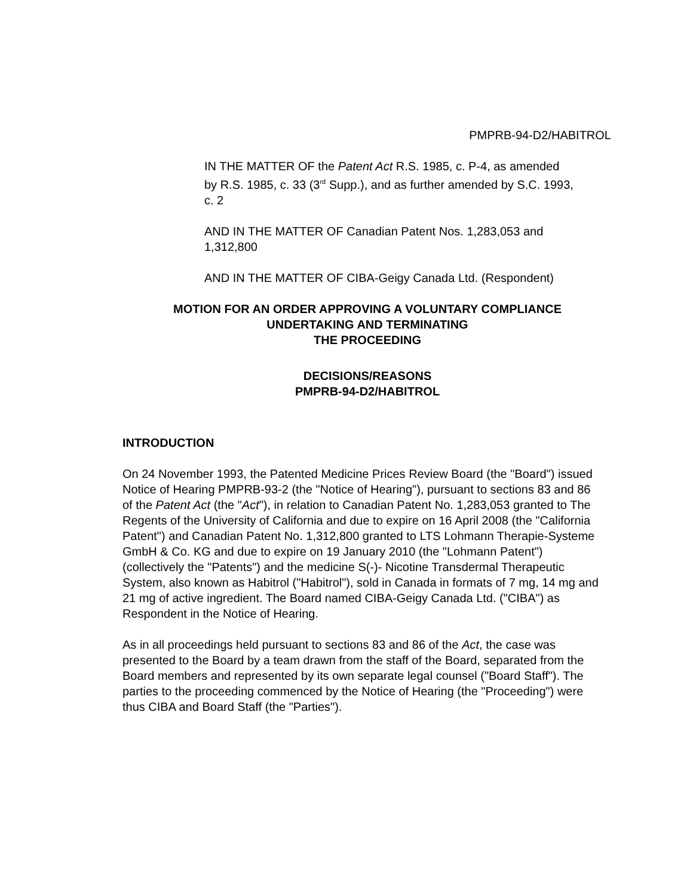PMPRB-94-D2/HABITROL
IN THE MATTER OF the Patent Act R.S. 1985, c. P-4, as amended by R.S. 1985, c. 33 (3<sup>rd</sup> Supp.), and as further amended by S.C. 1993, c. 2
AND IN THE MATTER OF Canadian Patent Nos. 1,283,053 and 1,312,800
AND IN THE MATTER OF CIBA-Geigy Canada Ltd. (Respondent)
MOTION FOR AN ORDER APPROVING A VOLUNTARY COMPLIANCE
UNDERTAKING AND TERMINATING
THE PROCEEDING
DECISIONS/REASONS
PMPRB-94-D2/HABITROL
INTRODUCTION
On 24 November 1993, the Patented Medicine Prices Review Board (the "Board") issued Notice of Hearing PMPRB-93-2 (the "Notice of Hearing"), pursuant to sections 83 and 86 of the Patent Act (the "Act"), in relation to Canadian Patent No. 1,283,053 granted to The Regents of the University of California and due to expire on 16 April 2008 (the "California Patent") and Canadian Patent No. 1,312,800 granted to LTS Lohmann Therapie-Systeme GmbH & Co. KG and due to expire on 19 January 2010 (the "Lohmann Patent") (collectively the "Patents") and the medicine S(-)- Nicotine Transdermal Therapeutic System, also known as Habitrol ("Habitrol"), sold in Canada in formats of 7 mg, 14 mg and 21 mg of active ingredient. The Board named CIBA-Geigy Canada Ltd. ("CIBA") as Respondent in the Notice of Hearing.
As in all proceedings held pursuant to sections 83 and 86 of the Act, the case was presented to the Board by a team drawn from the staff of the Board, separated from the Board members and represented by its own separate legal counsel ("Board Staff"). The parties to the proceeding commenced by the Notice of Hearing (the "Proceeding") were thus CIBA and Board Staff (the "Parties").